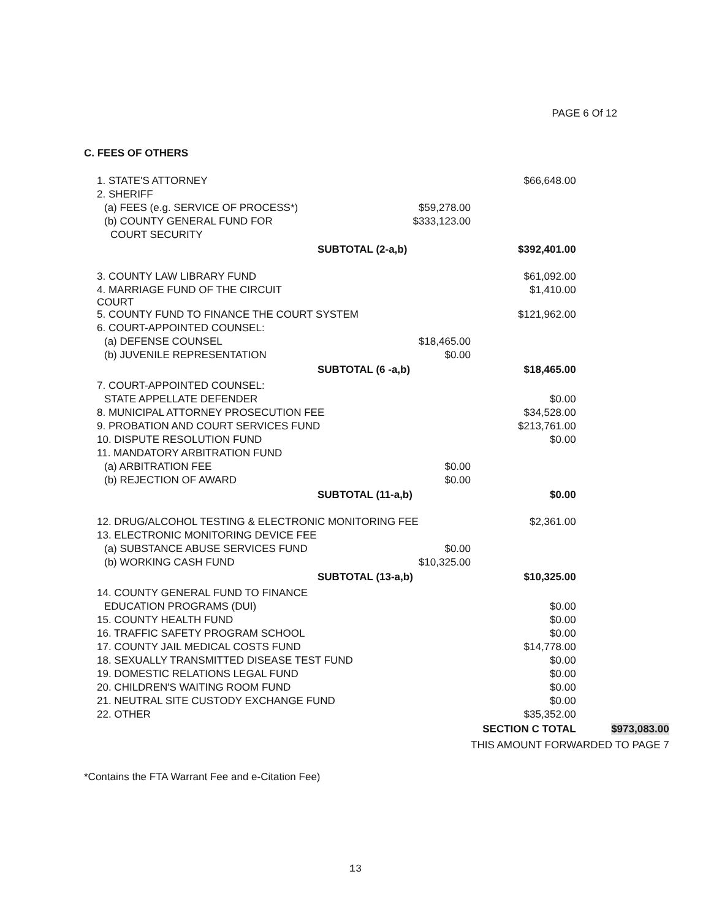PAGE 6 Of 12
C. FEES OF OTHERS
| 1. STATE'S ATTORNEY | | $66,648.00 | |
| 2. SHERIFF | | | |
| (a) FEES (e.g. SERVICE OF PROCESS*) | $59,278.00 | | |
| (b) COUNTY GENERAL FUND FOR | $333,123.00 | | |
| COURT SECURITY | | | |
| | SUBTOTAL (2-a,b) | $392,401.00 | |
| 3. COUNTY LAW LIBRARY FUND | | $61,092.00 | |
| 4. MARRIAGE FUND OF THE CIRCUIT COURT | | $1,410.00 | |
| 5. COUNTY FUND TO FINANCE THE COURT SYSTEM | | $121,962.00 | |
| 6. COURT-APPOINTED COUNSEL: | | | |
| (a) DEFENSE COUNSEL | $18,465.00 | | |
| (b) JUVENILE REPRESENTATION | $0.00 | | |
| | SUBTOTAL (6 -a,b) | $18,465.00 | |
| 7. COURT-APPOINTED COUNSEL: | | | |
| STATE APPELLATE DEFENDER | | $0.00 | |
| 8. MUNICIPAL ATTORNEY PROSECUTION FEE | | $34,528.00 | |
| 9. PROBATION AND COURT SERVICES FUND | | $213,761.00 | |
| 10. DISPUTE RESOLUTION FUND | | $0.00 | |
| 11. MANDATORY ARBITRATION FUND | | | |
| (a) ARBITRATION FEE | $0.00 | | |
| (b) REJECTION OF AWARD | $0.00 | | |
| | SUBTOTAL (11-a,b) | $0.00 | |
| 12. DRUG/ALCOHOL TESTING & ELECTRONIC MONITORING FEE | | $2,361.00 | |
| 13. ELECTRONIC MONITORING DEVICE FEE | | | |
| (a) SUBSTANCE ABUSE SERVICES FUND | $0.00 | | |
| (b) WORKING CASH FUND | $10,325.00 | | |
| | SUBTOTAL (13-a,b) | $10,325.00 | |
| 14. COUNTY GENERAL FUND TO FINANCE | | | |
| EDUCATION PROGRAMS (DUI) | | $0.00 | |
| 15. COUNTY HEALTH FUND | | $0.00 | |
| 16. TRAFFIC SAFETY PROGRAM SCHOOL | | $0.00 | |
| 17. COUNTY JAIL MEDICAL COSTS FUND | | $14,778.00 | |
| 18. SEXUALLY TRANSMITTED DISEASE TEST FUND | | $0.00 | |
| 19. DOMESTIC RELATIONS LEGAL FUND | | $0.00 | |
| 20. CHILDREN'S WAITING ROOM FUND | | $0.00 | |
| 21. NEUTRAL SITE CUSTODY EXCHANGE FUND | | $0.00 | |
| 22. OTHER | | $35,352.00 | |
| | | SECTION C TOTAL | $973,083.00 |
| | | THIS AMOUNT FORWARDED TO PAGE 7 | |
*Contains the FTA Warrant Fee and e-Citation Fee)
13